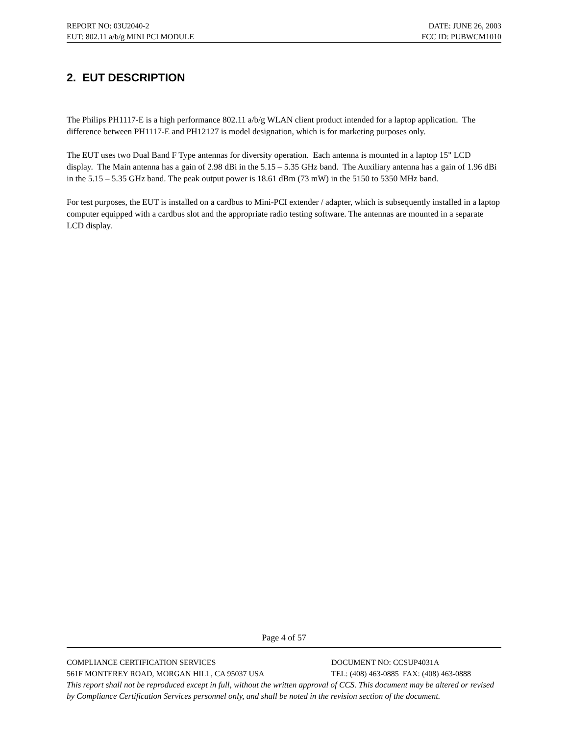REPORT NO: 03U2040-2 DATE: JUNE 26, 2003
EUT: 802.11 a/b/g MINI PCI MODULE FCC ID: PUBWCM1010
2. EUT DESCRIPTION
The Philips PH1117-E is a high performance 802.11 a/b/g WLAN client product intended for a laptop application. The difference between PH1117-E and PH12127 is model designation, which is for marketing purposes only.
The EUT uses two Dual Band F Type antennas for diversity operation. Each antenna is mounted in a laptop 15" LCD display. The Main antenna has a gain of 2.98 dBi in the 5.15 – 5.35 GHz band. The Auxiliary antenna has a gain of 1.96 dBi in the 5.15 – 5.35 GHz band. The peak output power is 18.61 dBm (73 mW) in the 5150 to 5350 MHz band.
For test purposes, the EUT is installed on a cardbus to Mini-PCI extender / adapter, which is subsequently installed in a laptop computer equipped with a cardbus slot and the appropriate radio testing software. The antennas are mounted in a separate LCD display.
Page 4 of 57
COMPLIANCE CERTIFICATION SERVICES DOCUMENT NO: CCSUP4031A
561F MONTEREY ROAD, MORGAN HILL, CA 95037 USA TEL: (408) 463-0885 FAX: (408) 463-0888
This report shall not be reproduced except in full, without the written approval of CCS. This document may be altered or revised by Compliance Certification Services personnel only, and shall be noted in the revision section of the document.